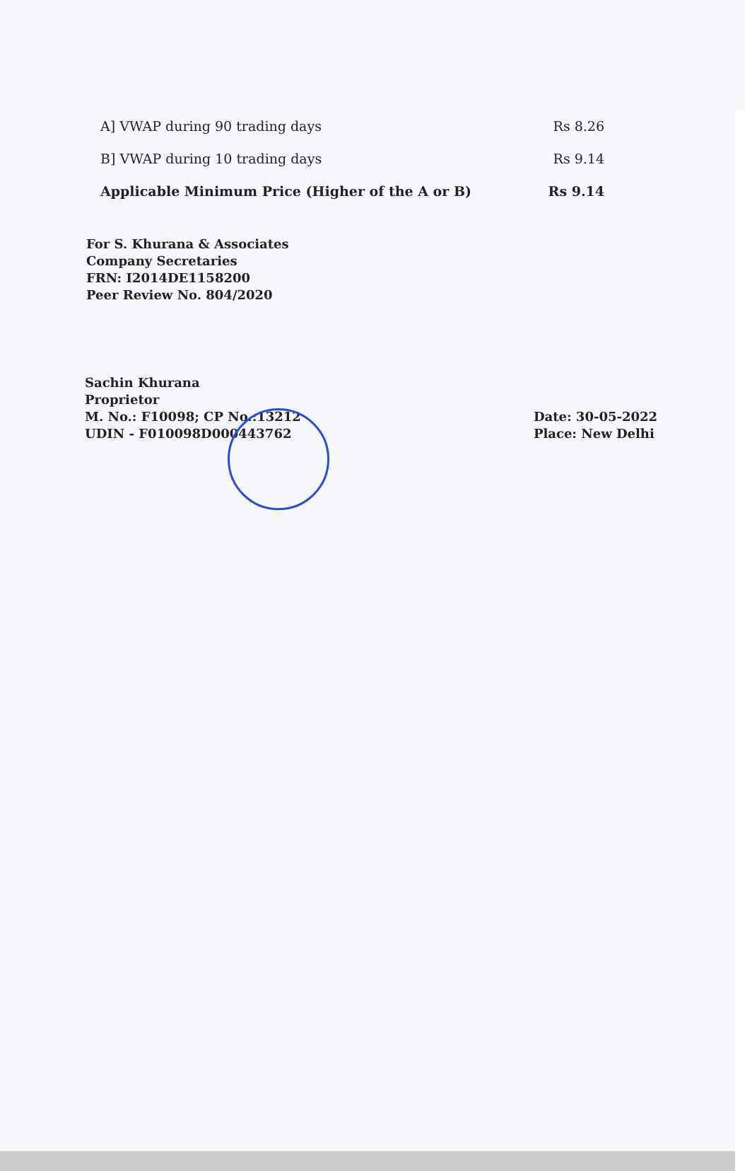| A] VWAP during 90 trading days | Rs 8.26 |
| B] VWAP during 10 trading days | Rs 9.14 |
| Applicable Minimum Price (Higher of the A or B) | Rs 9.14 |
For S. Khurana & Associates
Company Secretaries
FRN: I2014DE1158200
Peer Review No. 804/2020
Sachin Khurana
Proprietor
M. No.: F10098; CP No.:13212
UDIN - F010098D000443762
Date: 30-05-2022
Place: New Delhi